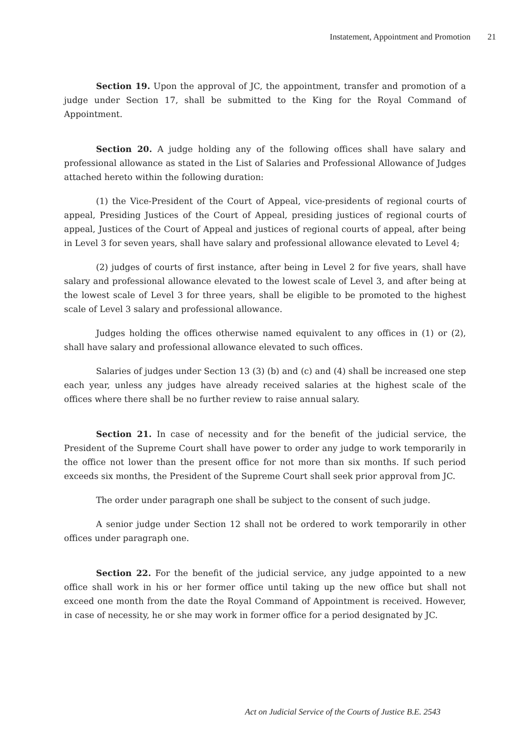Instatement, Appointment and Promotion 21
Section 19. Upon the approval of JC, the appointment, transfer and promotion of a judge under Section 17, shall be submitted to the King for the Royal Command of Appointment.
Section 20. A judge holding any of the following offices shall have salary and professional allowance as stated in the List of Salaries and Professional Allowance of Judges attached hereto within the following duration:
(1) the Vice-President of the Court of Appeal, vice-presidents of regional courts of appeal, Presiding Justices of the Court of Appeal, presiding justices of regional courts of appeal, Justices of the Court of Appeal and justices of regional courts of appeal, after being in Level 3 for seven years, shall have salary and professional allowance elevated to Level 4;
(2) judges of courts of first instance, after being in Level 2 for five years, shall have salary and professional allowance elevated to the lowest scale of Level 3, and after being at the lowest scale of Level 3 for three years, shall be eligible to be promoted to the highest scale of Level 3 salary and professional allowance.
Judges holding the offices otherwise named equivalent to any offices in (1) or (2), shall have salary and professional allowance elevated to such offices.
Salaries of judges under Section 13 (3) (b) and (c) and (4) shall be increased one step each year, unless any judges have already received salaries at the highest scale of the offices where there shall be no further review to raise annual salary.
Section 21. In case of necessity and for the benefit of the judicial service, the President of the Supreme Court shall have power to order any judge to work temporarily in the office not lower than the present office for not more than six months. If such period exceeds six months, the President of the Supreme Court shall seek prior approval from JC.
The order under paragraph one shall be subject to the consent of such judge.
A senior judge under Section 12 shall not be ordered to work temporarily in other offices under paragraph one.
Section 22. For the benefit of the judicial service, any judge appointed to a new office shall work in his or her former office until taking up the new office but shall not exceed one month from the date the Royal Command of Appointment is received. However, in case of necessity, he or she may work in former office for a period designated by JC.
Act on Judicial Service of the Courts of Justice B.E. 2543